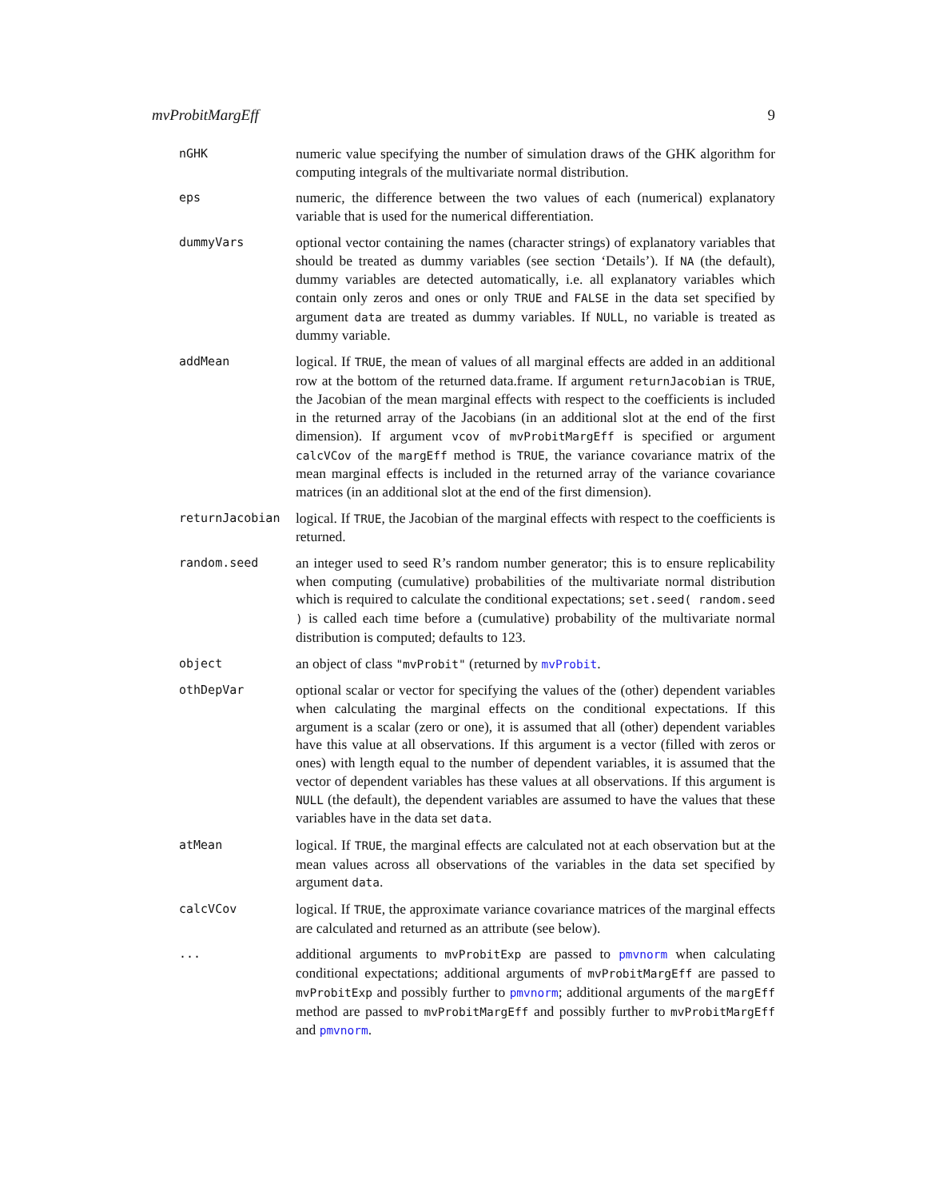mvProbitMargEff 9
nGHK
numeric value specifying the number of simulation draws of the GHK algorithm for computing integrals of the multivariate normal distribution.
eps
numeric, the difference between the two values of each (numerical) explanatory variable that is used for the numerical differentiation.
dummyVars
optional vector containing the names (character strings) of explanatory variables that should be treated as dummy variables (see section ‘Details’). If NA (the default), dummy variables are detected automatically, i.e. all explanatory variables which contain only zeros and ones or only TRUE and FALSE in the data set specified by argument data are treated as dummy variables. If NULL, no variable is treated as dummy variable.
addMean
logical. If TRUE, the mean of values of all marginal effects are added in an additional row at the bottom of the returned data.frame. If argument returnJacobian is TRUE, the Jacobian of the mean marginal effects with respect to the coefficients is included in the returned array of the Jacobians (in an additional slot at the end of the first dimension). If argument vcov of mvProbitMargEff is specified or argument calcVCov of the margEff method is TRUE, the variance covariance matrix of the mean marginal effects is included in the returned array of the variance covariance matrices (in an additional slot at the end of the first dimension).
returnJacobian
logical. If TRUE, the Jacobian of the marginal effects with respect to the coefficients is returned.
random.seed
an integer used to seed R’s random number generator; this is to ensure replicability when computing (cumulative) probabilities of the multivariate normal distribution which is required to calculate the conditional expectations; set.seed( random.seed ) is called each time before a (cumulative) probability of the multivariate normal distribution is computed; defaults to 123.
object
an object of class "mvProbit" (returned by mvProbit.
othDepVar
optional scalar or vector for specifying the values of the (other) dependent variables when calculating the marginal effects on the conditional expectations. If this argument is a scalar (zero or one), it is assumed that all (other) dependent variables have this value at all observations. If this argument is a vector (filled with zeros or ones) with length equal to the number of dependent variables, it is assumed that the vector of dependent variables has these values at all observations. If this argument is NULL (the default), the dependent variables are assumed to have the values that these variables have in the data set data.
atMean
logical. If TRUE, the marginal effects are calculated not at each observation but at the mean values across all observations of the variables in the data set specified by argument data.
calcVCov
logical. If TRUE, the approximate variance covariance matrices of the marginal effects are calculated and returned as an attribute (see below).
...
additional arguments to mvProbitExp are passed to pmvnorm when calculating conditional expectations; additional arguments of mvProbitMargEff are passed to mvProbitExp and possibly further to pmvnorm; additional arguments of the margEff method are passed to mvProbitMargEff and possibly further to mvProbitMargEff and pmvnorm.